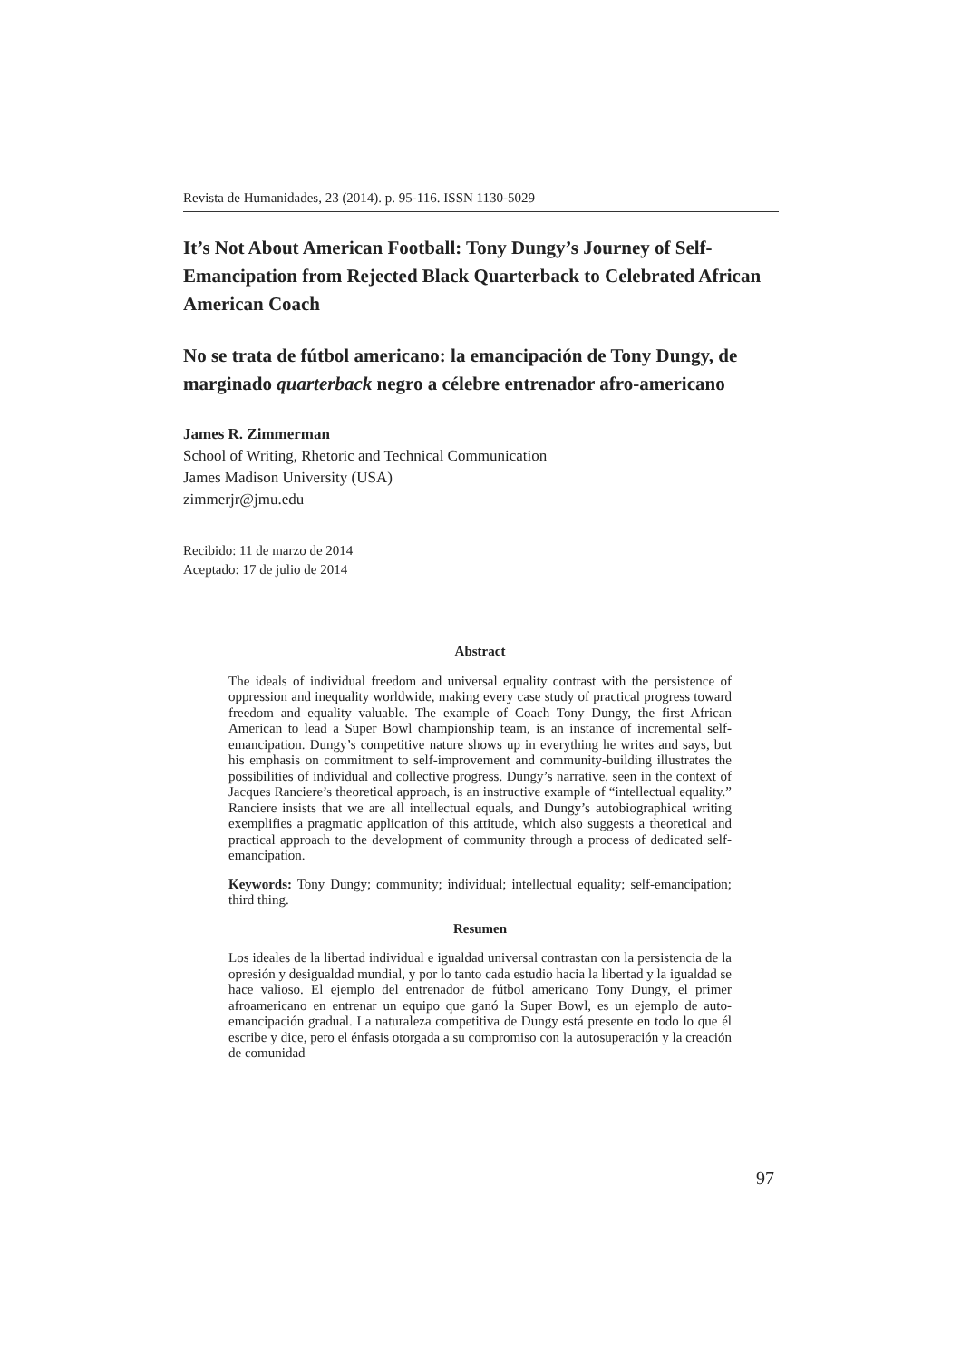Revista de Humanidades, 23 (2014). p. 95-116. ISSN 1130-5029
It’s Not About American Football: Tony Dungy’s Journey of Self-Emancipation from Rejected Black Quarterback to Celebrated African American Coach
No se trata de fútbol americano: la emancipación de Tony Dungy, de marginado quarterback negro a célebre entrenador afro-americano
James R. Zimmerman
School of Writing, Rhetoric and Technical Communication
James Madison University (USA)
zimmerjr@jmu.edu
Recibido: 11 de marzo de 2014
Aceptado: 17 de julio de 2014
Abstract
The ideals of individual freedom and universal equality contrast with the persistence of oppression and inequality worldwide, making every case study of practical progress toward freedom and equality valuable. The example of Coach Tony Dungy, the first African American to lead a Super Bowl championship team, is an instance of incremental self-emancipation. Dungy’s competitive nature shows up in everything he writes and says, but his emphasis on commitment to self-improvement and community-building illustrates the possibilities of individual and collective progress. Dungy’s narrative, seen in the context of Jacques Ranciere’s theoretical approach, is an instructive example of “intellectual equality.” Ranciere insists that we are all intellectual equals, and Dungy’s autobiographical writing exemplifies a pragmatic application of this attitude, which also suggests a theoretical and practical approach to the development of community through a process of dedicated self-emancipation.
Keywords: Tony Dungy; community; individual; intellectual equality; self-emancipation; third thing.
Resumen
Los ideales de la libertad individual e igualdad universal contrastan con la persistencia de la opresión y desigualdad mundial, y por lo tanto cada estudio hacia la libertad y la igualdad se hace valioso. El ejemplo del entrenador de fútbol americano Tony Dungy, el primer afroamericano en entrenar un equipo que ganó la Super Bowl, es un ejemplo de auto-emancipación gradual. La naturaleza competitiva de Dungy está presente en todo lo que él escribe y dice, pero el énfasis otorgada a su compromiso con la autosuperación y la creación de comunidad
97